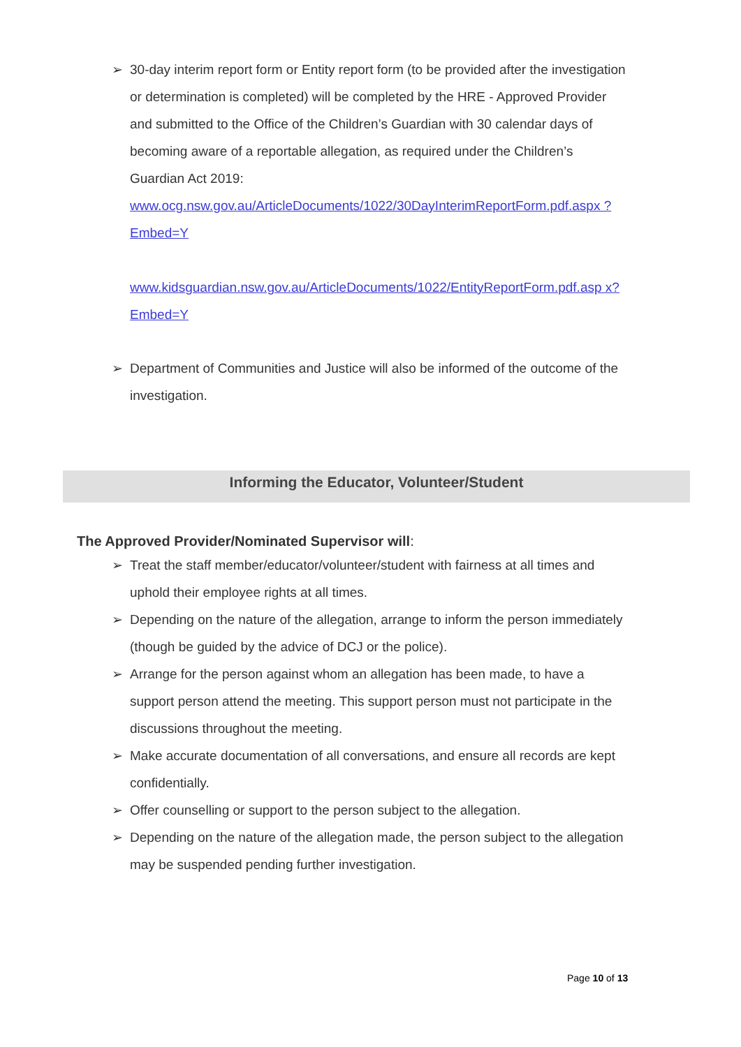➢ 30-day interim report form or Entity report form (to be provided after the investigation or determination is completed) will be completed by the HRE - Approved Provider and submitted to the Office of the Children’s Guardian with 30 calendar days of becoming aware of a reportable allegation, as required under the Children’s Guardian Act 2019:
www.ocg.nsw.gov.au/ArticleDocuments/1022/30DayInterimReportForm.pdf.aspx ?Embed=Y
www.kidsguardian.nsw.gov.au/ArticleDocuments/1022/EntityReportForm.pdf.asp x?Embed=Y
➢ Department of Communities and Justice will also be informed of the outcome of the investigation.
Informing the Educator, Volunteer/Student
The Approved Provider/Nominated Supervisor will:
➢ Treat the staff member/educator/volunteer/student with fairness at all times and uphold their employee rights at all times.
➢ Depending on the nature of the allegation, arrange to inform the person immediately (though be guided by the advice of DCJ or the police).
➢ Arrange for the person against whom an allegation has been made, to have a support person attend the meeting. This support person must not participate in the discussions throughout the meeting.
➢ Make accurate documentation of all conversations, and ensure all records are kept confidentially.
➢ Offer counselling or support to the person subject to the allegation.
➢ Depending on the nature of the allegation made, the person subject to the allegation may be suspended pending further investigation.
Page 10 of 13